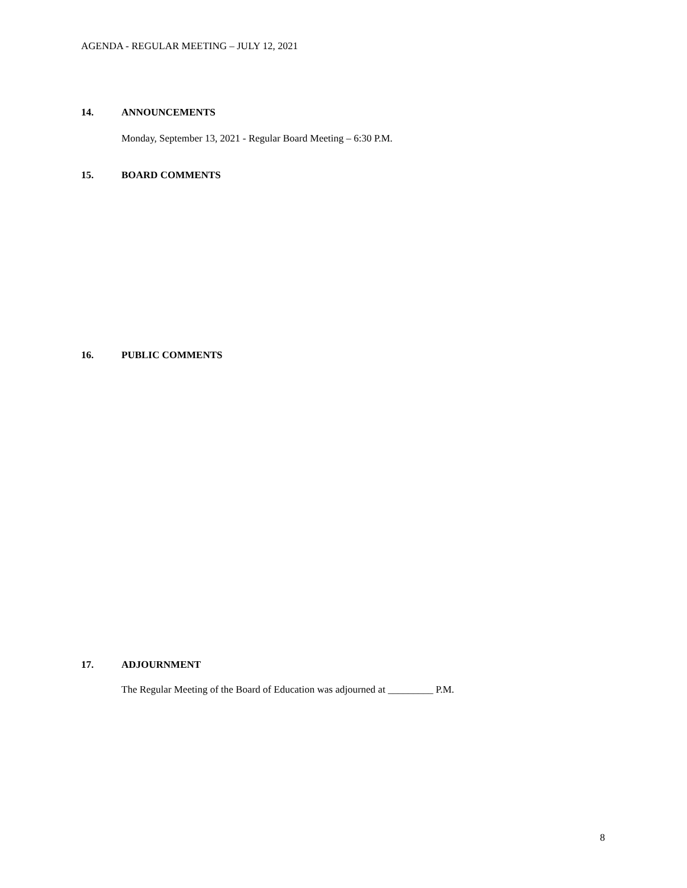AGENDA - REGULAR MEETING – JULY 12, 2021
14. ANNOUNCEMENTS
Monday, September 13, 2021 - Regular Board Meeting – 6:30 P.M.
15. BOARD COMMENTS
16. PUBLIC COMMENTS
17. ADJOURNMENT
The Regular Meeting of the Board of Education was adjourned at _________ P.M.
8